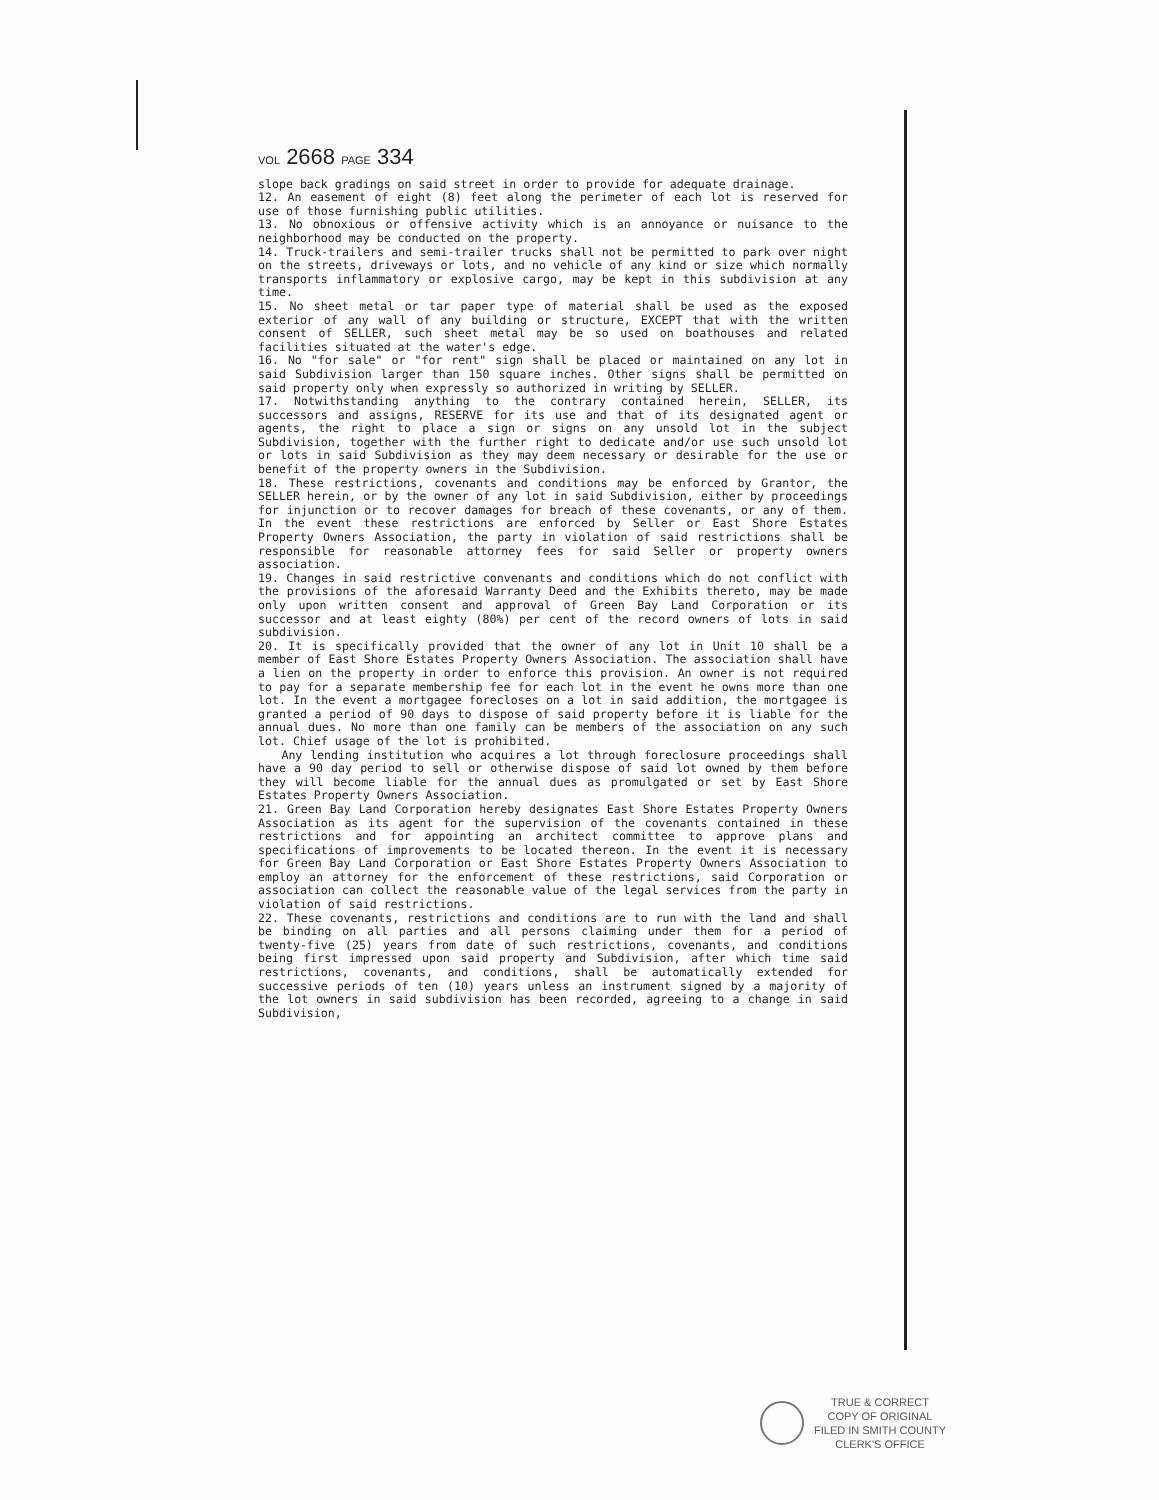VOL 2668 PAGE 334
slope back gradings on said street in order to provide for adequate drainage.
12. An easement of eight (8) feet along the perimeter of each lot is reserved for use of those furnishing public utilities.
13. No obnoxious or offensive activity which is an annoyance or nuisance to the neighborhood may be conducted on the property.
14. Truck-trailers and semi-trailer trucks shall not be permitted to park over night on the streets, driveways or lots, and no vehicle of any kind or size which normally transports inflammatory or explosive cargo, may be kept in this subdivision at any time.
15. No sheet metal or tar paper type of material shall be used as the exposed exterior of any wall of any building or structure, EXCEPT that with the written consent of SELLER, such sheet metal may be so used on boathouses and related facilities situated at the water's edge.
16. No "for sale" or "for rent" sign shall be placed or maintained on any lot in said Subdivision larger than 150 square inches. Other signs shall be permitted on said property only when expressly so authorized in writing by SELLER.
17. Notwithstanding anything to the contrary contained herein, SELLER, its successors and assigns, RESERVE for its use and that of its designated agent or agents, the right to place a sign or signs on any unsold lot in the subject Subdivision, together with the further right to dedicate and/or use such unsold lot or lots in said Subdivision as they may deem necessary or desirable for the use or benefit of the property owners in the Subdivision.
18. These restrictions, covenants and conditions may be enforced by Grantor, the SELLER herein, or by the owner of any lot in said Subdivision, either by proceedings for injunction or to recover damages for breach of these covenants, or any of them. In the event these restrictions are enforced by Seller or East Shore Estates Property Owners Association, the party in violation of said restrictions shall be responsible for reasonable attorney fees for said Seller or property owners association.
19. Changes in said restrictive convenants and conditions which do not conflict with the provisions of the aforesaid Warranty Deed and the Exhibits thereto, may be made only upon written consent and approval of Green Bay Land Corporation or its successor and at least eighty (80%) per cent of the record owners of lots in said subdivision.
20. It is specifically provided that the owner of any lot in Unit 10 shall be a member of East Shore Estates Property Owners Association. The association shall have a lien on the property in order to enforce this provision. An owner is not required to pay for a separate membership fee for each lot in the event he owns more than one lot. In the event a mortgagee forecloses on a lot in said addition, the mortgagee is granted a period of 90 days to dispose of said property before it is liable for the annual dues. No more than one family can be members of the association on any such lot. Chief usage of the lot is prohibited.
Any lending institution who acquires a lot through foreclosure proceedings shall have a 90 day period to sell or otherwise dispose of said lot owned by them before they will become liable for the annual dues as promulgated or set by East Shore Estates Property Owners Association.
21. Green Bay Land Corporation hereby designates East Shore Estates Property Owners Association as its agent for the supervision of the covenants contained in these restrictions and for appointing an architect committee to approve plans and specifications of improvements to be located thereon. In the event it is necessary for Green Bay Land Corporation or East Shore Estates Property Owners Association to employ an attorney for the enforcement of these restrictions, said Corporation or association can collect the reasonable value of the legal services from the party in violation of said restrictions.
22. These covenants, restrictions and conditions are to run with the land and shall be binding on all parties and all persons claiming under them for a period of twenty-five (25) years from date of such restrictions, covenants, and conditions being first impressed upon said property and Subdivision, after which time said restrictions, covenants, and conditions, shall be automatically extended for successive periods of ten (10) years unless an instrument signed by a majority of the lot owners in said subdivision has been recorded, agreeing to a change in said Subdivision,
TRUE & CORRECT
COPY OF ORIGINAL
FILED IN SMITH COUNTY
CLERK'S OFFICE